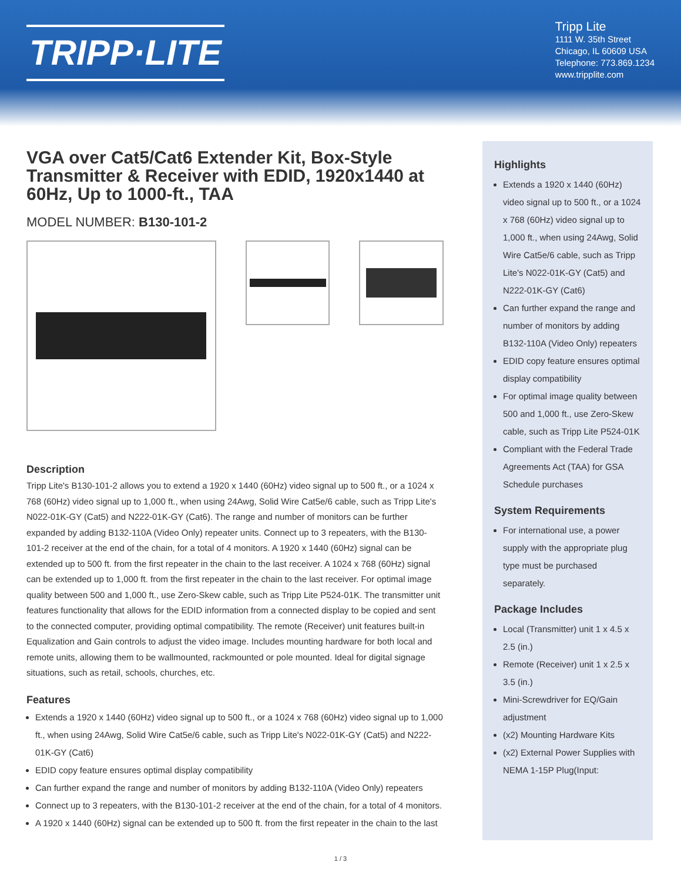TRIPP·LITE
Tripp Lite
1111 W. 35th Street
Chicago, IL 60609 USA
Telephone: 773.869.1234
www.tripplite.com
VGA over Cat5/Cat6 Extender Kit, Box-Style Transmitter & Receiver with EDID, 1920x1440 at 60Hz, Up to 1000-ft., TAA
MODEL NUMBER: B130-101-2
Description
Tripp Lite's B130-101-2 allows you to extend a 1920 x 1440 (60Hz) video signal up to 500 ft., or a 1024 x 768 (60Hz) video signal up to 1,000 ft., when using 24Awg, Solid Wire Cat5e/6 cable, such as Tripp Lite's N022-01K-GY (Cat5) and N222-01K-GY (Cat6). The range and number of monitors can be further expanded by adding B132-110A (Video Only) repeater units. Connect up to 3 repeaters, with the B130-101-2 receiver at the end of the chain, for a total of 4 monitors. A 1920 x 1440 (60Hz) signal can be extended up to 500 ft. from the first repeater in the chain to the last receiver. A 1024 x 768 (60Hz) signal can be extended up to 1,000 ft. from the first repeater in the chain to the last receiver. For optimal image quality between 500 and 1,000 ft., use Zero-Skew cable, such as Tripp Lite P524-01K. The transmitter unit features functionality that allows for the EDID information from a connected display to be copied and sent to the connected computer, providing optimal compatibility. The remote (Receiver) unit features built-in Equalization and Gain controls to adjust the video image. Includes mounting hardware for both local and remote units, allowing them to be wallmounted, rackmounted or pole mounted. Ideal for digital signage situations, such as retail, schools, churches, etc.
Features
Extends a 1920 x 1440 (60Hz) video signal up to 500 ft., or a 1024 x 768 (60Hz) video signal up to 1,000 ft., when using 24Awg, Solid Wire Cat5e/6 cable, such as Tripp Lite's N022-01K-GY (Cat5) and N222-01K-GY (Cat6)
EDID copy feature ensures optimal display compatibility
Can further expand the range and number of monitors by adding B132-110A (Video Only) repeaters
Connect up to 3 repeaters, with the B130-101-2 receiver at the end of the chain, for a total of 4 monitors.
A 1920 x 1440 (60Hz) signal can be extended up to 500 ft. from the first repeater in the chain to the last
Highlights
Extends a 1920 x 1440 (60Hz) video signal up to 500 ft., or a 1024 x 768 (60Hz) video signal up to 1,000 ft., when using 24Awg, Solid Wire Cat5e/6 cable, such as Tripp Lite's N022-01K-GY (Cat5) and N222-01K-GY (Cat6)
Can further expand the range and number of monitors by adding B132-110A (Video Only) repeaters
EDID copy feature ensures optimal display compatibility
For optimal image quality between 500 and 1,000 ft., use Zero-Skew cable, such as Tripp Lite P524-01K
Compliant with the Federal Trade Agreements Act (TAA) for GSA Schedule purchases
System Requirements
For international use, a power supply with the appropriate plug type must be purchased separately.
Package Includes
Local (Transmitter) unit 1 x 4.5 x 2.5 (in.)
Remote (Receiver) unit 1 x 2.5 x 3.5 (in.)
Mini-Screwdriver for EQ/Gain adjustment
(x2) Mounting Hardware Kits
(x2) External Power Supplies with NEMA 1-15P Plug(Input:
1 / 3